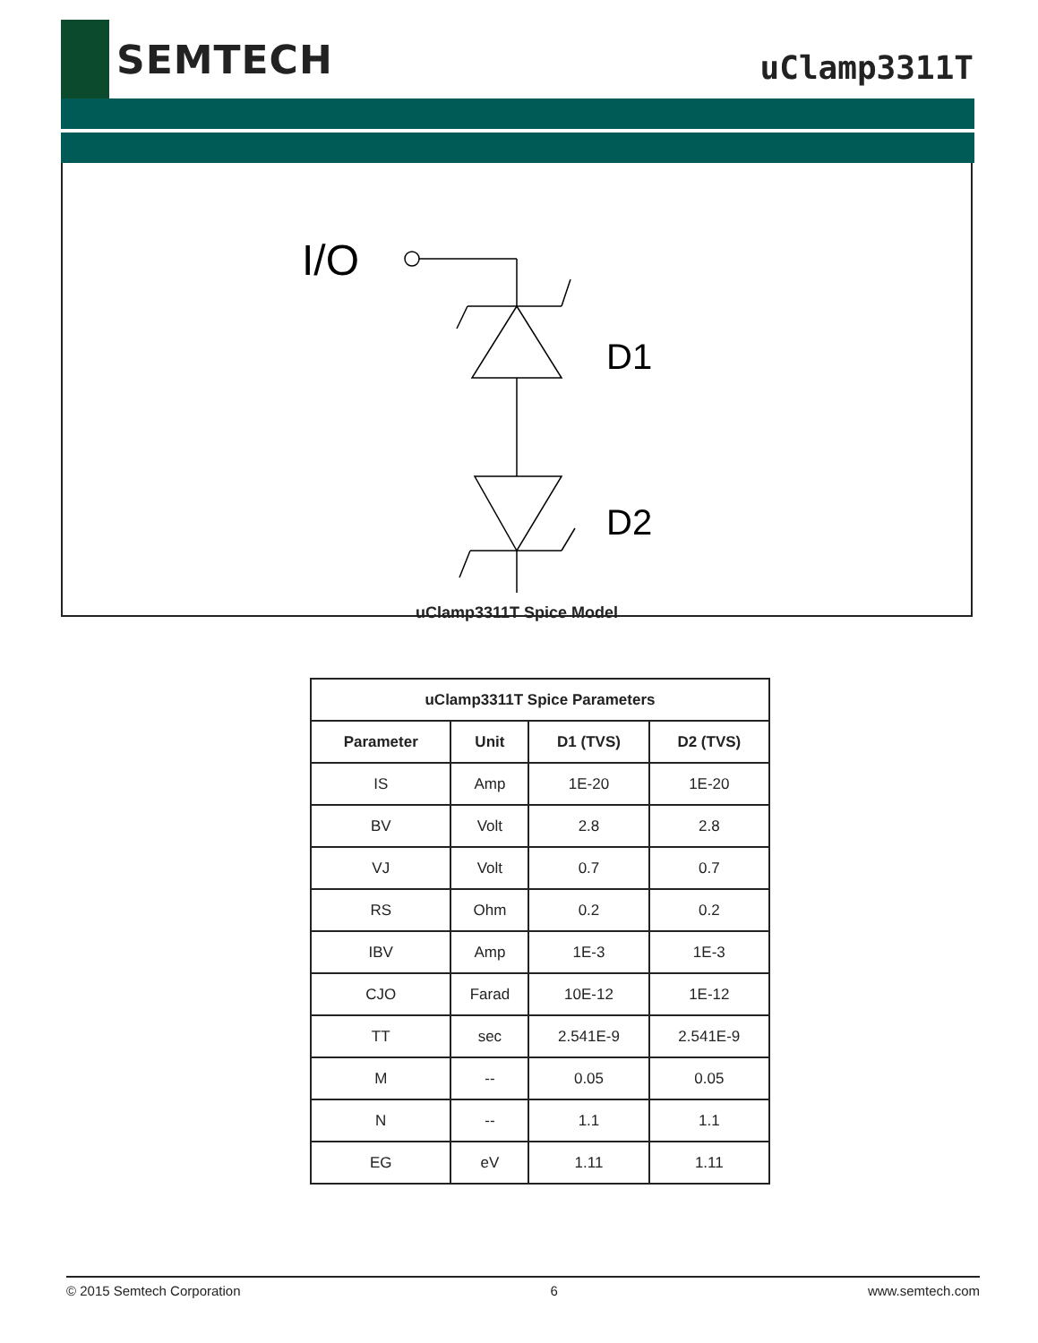SEMTECH
uClamp3311T
I/O
D1
D2
uClamp3311T Spice Model
| uClamp3311T Spice Parameters | | | |
| --- | --- | --- | --- |
| Parameter | Unit | D1 (TVS) | D2 (TVS) |
| IS | Amp | 1E-20 | 1E-20 |
| BV | Volt | 2.8 | 2.8 |
| VJ | Volt | 0.7 | 0.7 |
| RS | Ohm | 0.2 | 0.2 |
| IBV | Amp | 1E-3 | 1E-3 |
| CJO | Farad | 10E-12 | 1E-12 |
| TT | sec | 2.541E-9 | 2.541E-9 |
| M | -- | 0.05 | 0.05 |
| N | -- | 1.1 | 1.1 |
| EG | eV | 1.11 | 1.11 |
© 2015 Semtech Corporation 6 www.semtech.com